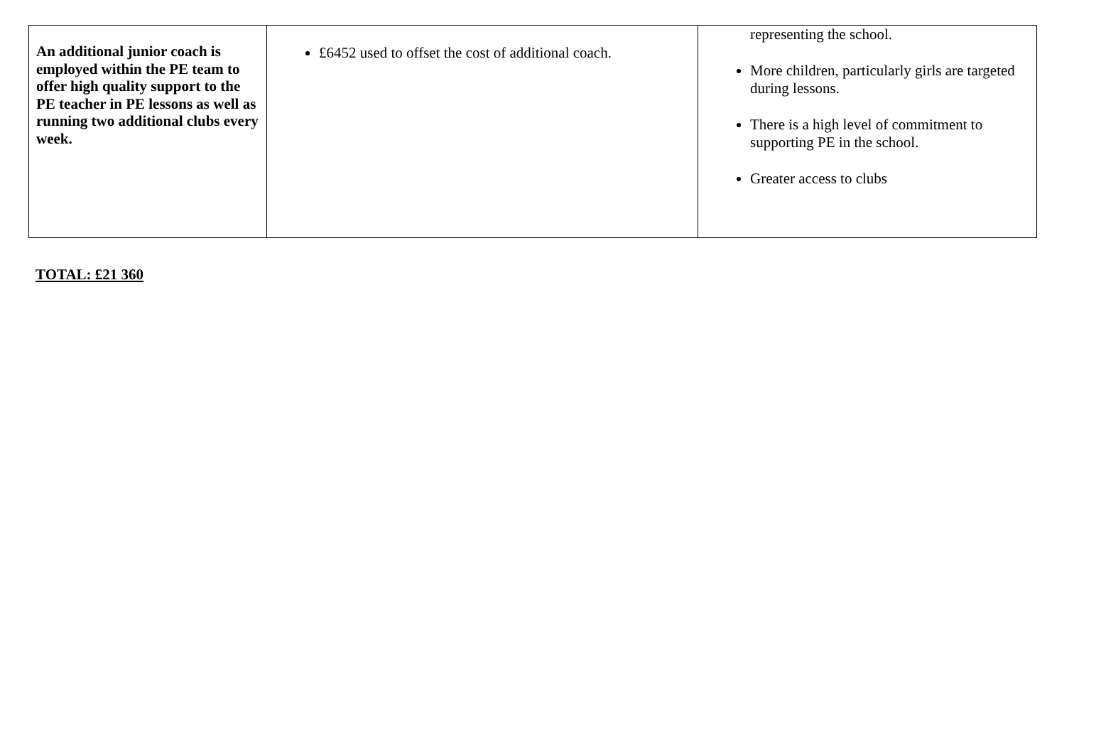| An additional junior coach is employed within the PE team to offer high quality support to the PE teacher in PE lessons as well as running two additional clubs every week. | £6452 used to offset the cost of additional coach. | representing the school. More children, particularly girls are targeted during lessons. There is a high level of commitment to supporting PE in the school. Greater access to clubs |
TOTAL: £21 360